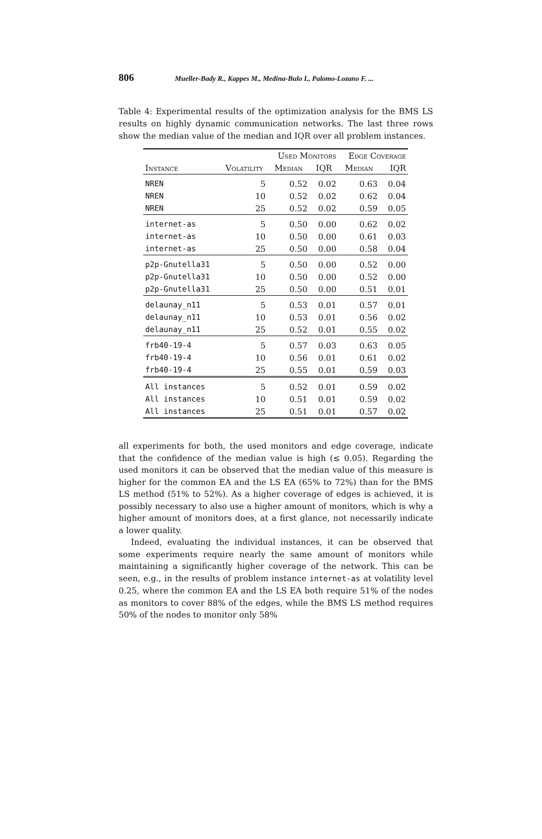806 Mueller-Bady R., Kappes M., Medina-Bulo I., Palomo-Lozano F. ...
Table 4: Experimental results of the optimization analysis for the BMS LS results on highly dynamic communication networks. The last three rows show the median value of the median and IQR over all problem instances.
| | | Used Monitors | | Edge Coverage | |
| --- | --- | --- | --- | --- | --- |
| Instance | Volatility | Median | IQR | Median | IQR |
| NREN | 5 | 0.52 | 0.02 | 0.63 | 0.04 |
| NREN | 10 | 0.52 | 0.02 | 0.62 | 0.04 |
| NREN | 25 | 0.52 | 0.02 | 0.59 | 0.05 |
| internet-as | 5 | 0.50 | 0.00 | 0.62 | 0.02 |
| internet-as | 10 | 0.50 | 0.00 | 0.61 | 0.03 |
| internet-as | 25 | 0.50 | 0.00 | 0.58 | 0.04 |
| p2p-Gnutella31 | 5 | 0.50 | 0.00 | 0.52 | 0.00 |
| p2p-Gnutella31 | 10 | 0.50 | 0.00 | 0.52 | 0.00 |
| p2p-Gnutella31 | 25 | 0.50 | 0.00 | 0.51 | 0.01 |
| delaunay_n11 | 5 | 0.53 | 0.01 | 0.57 | 0.01 |
| delaunay_n11 | 10 | 0.53 | 0.01 | 0.56 | 0.02 |
| delaunay_n11 | 25 | 0.52 | 0.01 | 0.55 | 0.02 |
| frb40-19-4 | 5 | 0.57 | 0.03 | 0.63 | 0.05 |
| frb40-19-4 | 10 | 0.56 | 0.01 | 0.61 | 0.02 |
| frb40-19-4 | 25 | 0.55 | 0.01 | 0.59 | 0.03 |
| All instances | 5 | 0.52 | 0.01 | 0.59 | 0.02 |
| All instances | 10 | 0.51 | 0.01 | 0.59 | 0.02 |
| All instances | 25 | 0.51 | 0.01 | 0.57 | 0.02 |
all experiments for both, the used monitors and edge coverage, indicate that the confidence of the median value is high (≤ 0.05). Regarding the used monitors it can be observed that the median value of this measure is higher for the common EA and the LS EA (65% to 72%) than for the BMS LS method (51% to 52%). As a higher coverage of edges is achieved, it is possibly necessary to also use a higher amount of monitors, which is why a higher amount of monitors does, at a first glance, not necessarily indicate a lower quality.
Indeed, evaluating the individual instances, it can be observed that some experiments require nearly the same amount of monitors while maintaining a significantly higher coverage of the network. This can be seen, e.g., in the results of problem instance internet-as at volatility level 0.25, where the common EA and the LS EA both require 51% of the nodes as monitors to cover 88% of the edges, while the BMS LS method requires 50% of the nodes to monitor only 58%